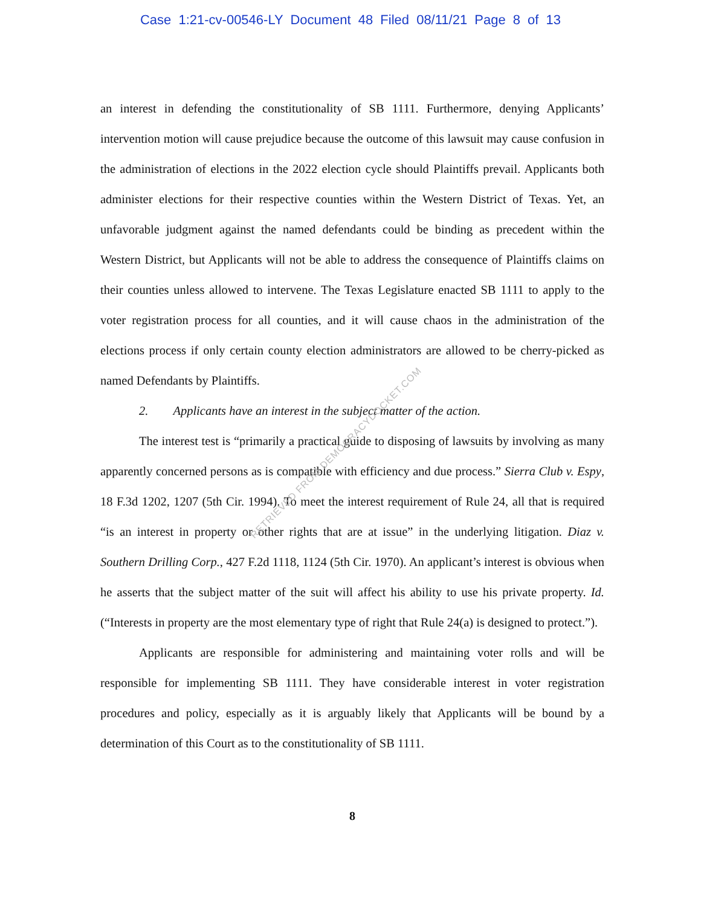Case 1:21-cv-00546-LY Document 48 Filed 08/11/21 Page 8 of 13
an interest in defending the constitutionality of SB 1111. Furthermore, denying Applicants’ intervention motion will cause prejudice because the outcome of this lawsuit may cause confusion in the administration of elections in the 2022 election cycle should Plaintiffs prevail. Applicants both administer elections for their respective counties within the Western District of Texas. Yet, an unfavorable judgment against the named defendants could be binding as precedent within the Western District, but Applicants will not be able to address the consequence of Plaintiffs claims on their counties unless allowed to intervene. The Texas Legislature enacted SB 1111 to apply to the voter registration process for all counties, and it will cause chaos in the administration of the elections process if only certain county election administrators are allowed to be cherry-picked as named Defendants by Plaintiffs.
2. Applicants have an interest in the subject matter of the action.
The interest test is “primarily a practical guide to disposing of lawsuits by involving as many apparently concerned persons as is compatible with efficiency and due process.” Sierra Club v. Espy, 18 F.3d 1202, 1207 (5th Cir. 1994). To meet the interest requirement of Rule 24, all that is required “is an interest in property or other rights that are at issue” in the underlying litigation. Diaz v. Southern Drilling Corp., 427 F.2d 1118, 1124 (5th Cir. 1970). An applicant’s interest is obvious when he asserts that the subject matter of the suit will affect his ability to use his private property. Id. (“Interests in property are the most elementary type of right that Rule 24(a) is designed to protect.”).
Applicants are responsible for administering and maintaining voter rolls and will be responsible for implementing SB 1111. They have considerable interest in voter registration procedures and policy, especially as it is arguably likely that Applicants will be bound by a determination of this Court as to the constitutionality of SB 1111.
8
RETRIEVED FROM DEMOCRACYDOCKET.COM